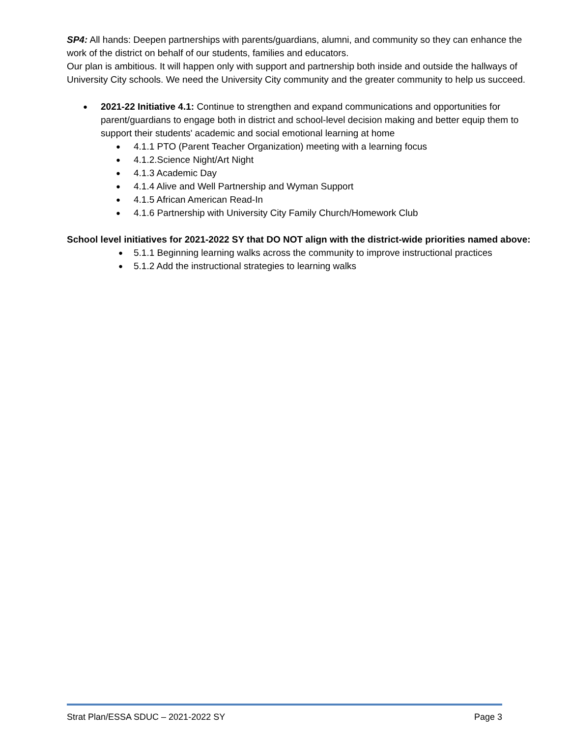SP4: All hands: Deepen partnerships with parents/guardians, alumni, and community so they can enhance the work of the district on behalf of our students, families and educators.
Our plan is ambitious. It will happen only with support and partnership both inside and outside the hallways of University City schools. We need the University City community and the greater community to help us succeed.
2021-22 Initiative 4.1: Continue to strengthen and expand communications and opportunities for parent/guardians to engage both in district and school-level decision making and better equip them to support their students' academic and social emotional learning at home
4.1.1 PTO (Parent Teacher Organization) meeting with a learning focus
4.1.2.Science Night/Art Night
4.1.3 Academic Day
4.1.4 Alive and Well Partnership and Wyman Support
4.1.5 African American Read-In
4.1.6 Partnership with University City Family Church/Homework Club
School level initiatives for 2021-2022 SY that DO NOT align with the district-wide priorities named above:
5.1.1 Beginning learning walks across the community to improve instructional practices
5.1.2 Add the instructional strategies to learning walks
Strat Plan/ESSA SDUC – 2021-2022 SY Page 3